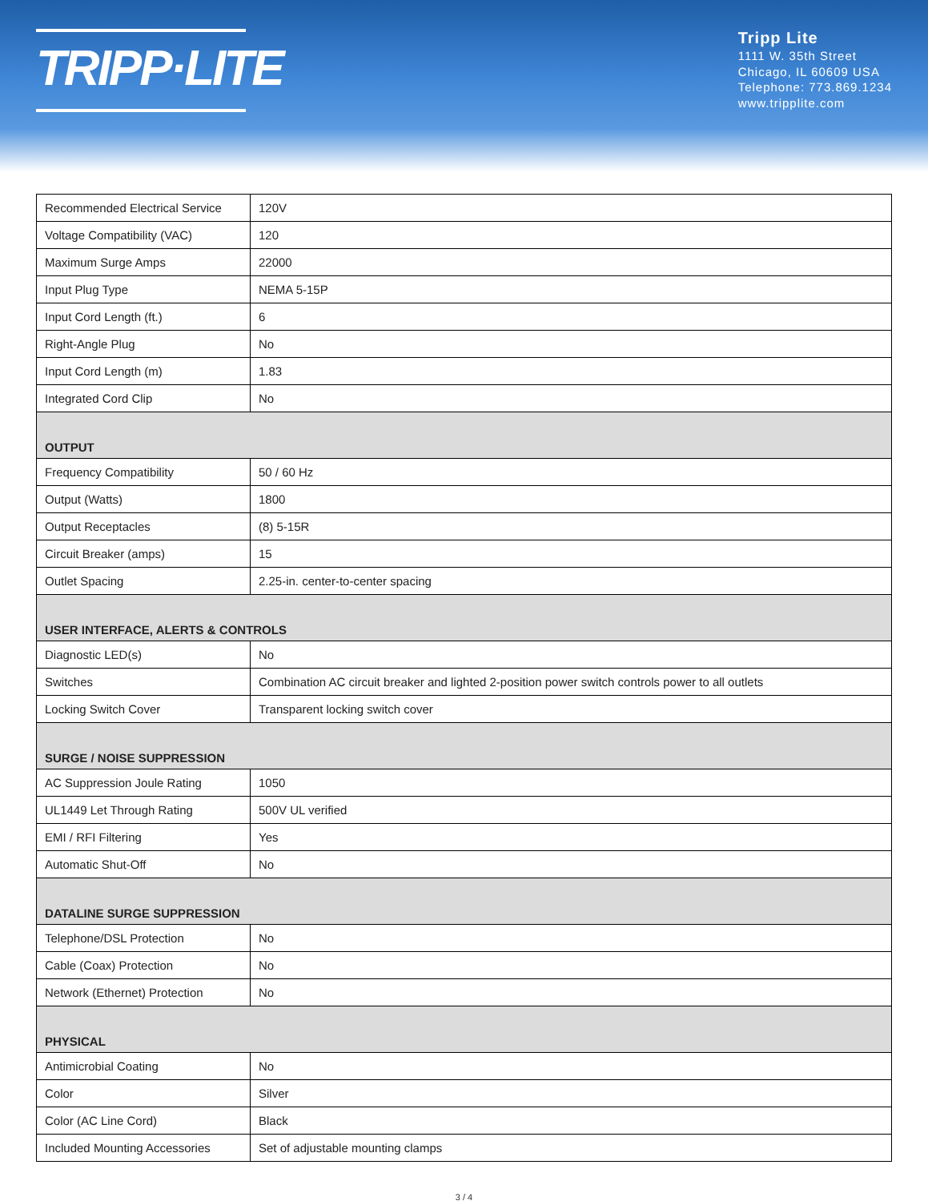TRIPP·LITE
Tripp Lite
1111 W. 35th Street
Chicago, IL 60609 USA
Telephone: 773.869.1234
www.tripplite.com
| Recommended Electrical Service | 120V |
| Voltage Compatibility (VAC) | 120 |
| Maximum Surge Amps | 22000 |
| Input Plug Type | NEMA 5-15P |
| Input Cord Length (ft.) | 6 |
| Right-Angle Plug | No |
| Input Cord Length (m) | 1.83 |
| Integrated Cord Clip | No |
| OUTPUT | |
| Frequency Compatibility | 50 / 60 Hz |
| Output (Watts) | 1800 |
| Output Receptacles | (8) 5-15R |
| Circuit Breaker (amps) | 15 |
| Outlet Spacing | 2.25-in. center-to-center spacing |
| USER INTERFACE, ALERTS & CONTROLS | |
| Diagnostic LED(s) | No |
| Switches | Combination AC circuit breaker and lighted 2-position power switch controls power to all outlets |
| Locking Switch Cover | Transparent locking switch cover |
| SURGE / NOISE SUPPRESSION | |
| AC Suppression Joule Rating | 1050 |
| UL1449 Let Through Rating | 500V UL verified |
| EMI / RFI Filtering | Yes |
| Automatic Shut-Off | No |
| DATALINE SURGE SUPPRESSION | |
| Telephone/DSL Protection | No |
| Cable (Coax) Protection | No |
| Network (Ethernet) Protection | No |
| PHYSICAL | |
| Antimicrobial Coating | No |
| Color | Silver |
| Color (AC Line Cord) | Black |
| Included Mounting Accessories | Set of adjustable mounting clamps |
3 / 4